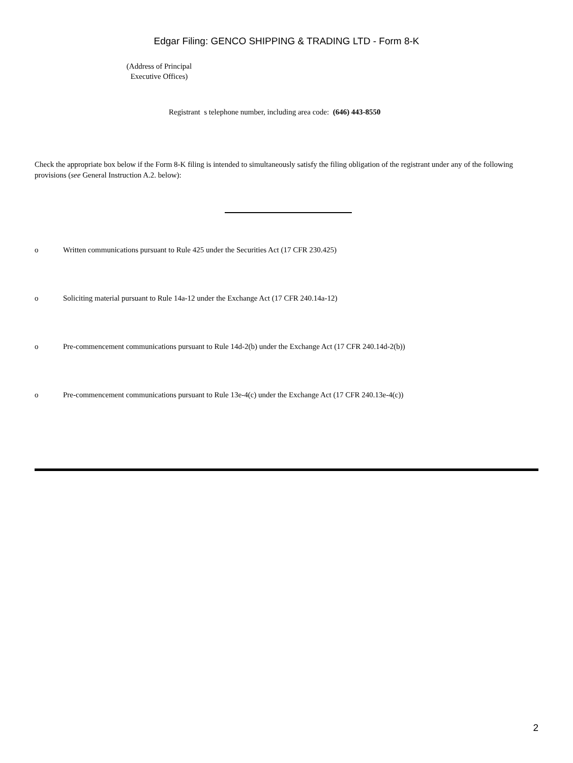Edgar Filing: GENCO SHIPPING & TRADING LTD - Form 8-K
(Address of Principal Executive Offices)
Registrant s telephone number, including area code: (646) 443-8550
Check the appropriate box below if the Form 8-K filing is intended to simultaneously satisfy the filing obligation of the registrant under any of the following provisions (see General Instruction A.2. below):
o Written communications pursuant to Rule 425 under the Securities Act (17 CFR 230.425)
o Soliciting material pursuant to Rule 14a-12 under the Exchange Act (17 CFR 240.14a-12)
o Pre-commencement communications pursuant to Rule 14d-2(b) under the Exchange Act (17 CFR 240.14d-2(b))
o Pre-commencement communications pursuant to Rule 13e-4(c) under the Exchange Act (17 CFR 240.13e-4(c))
2